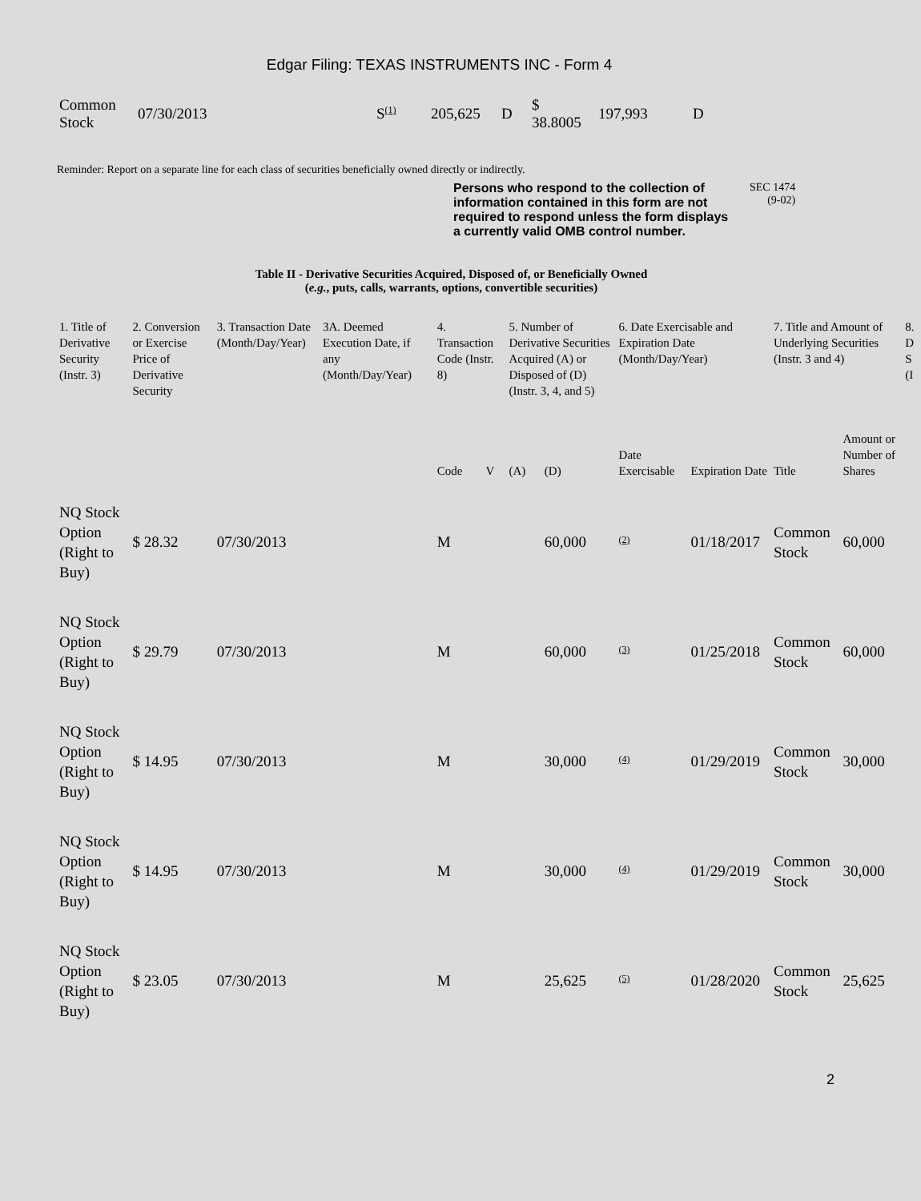Edgar Filing: TEXAS INSTRUMENTS INC - Form 4
| Common Stock | 07/30/2013 | S<sup>(1)</sup> | 205,625 | D | $ 38.8005 | 197,993 | D |
Reminder: Report on a separate line for each class of securities beneficially owned directly or indirectly.
Persons who respond to the collection of information contained in this form are not required to respond unless the form displays a currently valid OMB control number.
SEC 1474
(9-02)
Table II - Derivative Securities Acquired, Disposed of, or Beneficially Owned
(e.g., puts, calls, warrants, options, convertible securities)
| 1. Title of Derivative Security (Instr. 3) | 2. Conversion or Exercise Price of Derivative Security | 3. Transaction Date (Month/Day/Year) | 3A. Deemed Execution Date, if any (Month/Day/Year) | 4. Transaction Code (Instr. 8) | | 5. Number of Derivative Securities Acquired (A) or Disposed of (D) (Instr. 3, 4, and 5) | | 6. Date Exercisable and Expiration Date (Month/Day/Year) | | 7. Title and Amount of Underlying Securities (Instr. 3 and 4) | | 8. D S (I |
| --- | --- | --- | --- | --- | --- | --- | --- | --- | --- | --- | --- | --- |
| | | | | Code | V | (A) | (D) | Date Exercisable | Expiration Date | Title | Amount or Number of Shares | |
| NQ Stock Option (Right to Buy) | $ 28.32 | 07/30/2013 | | M | | | 60,000 | (2) | 01/18/2017 | Common Stock | 60,000 | |
| NQ Stock Option (Right to Buy) | $ 29.79 | 07/30/2013 | | M | | | 60,000 | (3) | 01/25/2018 | Common Stock | 60,000 | |
| NQ Stock Option (Right to Buy) | $ 14.95 | 07/30/2013 | | M | | | 30,000 | (4) | 01/29/2019 | Common Stock | 30,000 | |
| NQ Stock Option (Right to Buy) | $ 14.95 | 07/30/2013 | | M | | | 30,000 | (4) | 01/29/2019 | Common Stock | 30,000 | |
| NQ Stock Option (Right to Buy) | $ 23.05 | 07/30/2013 | | M | | | 25,625 | (5) | 01/28/2020 | Common Stock | 25,625 | |
2